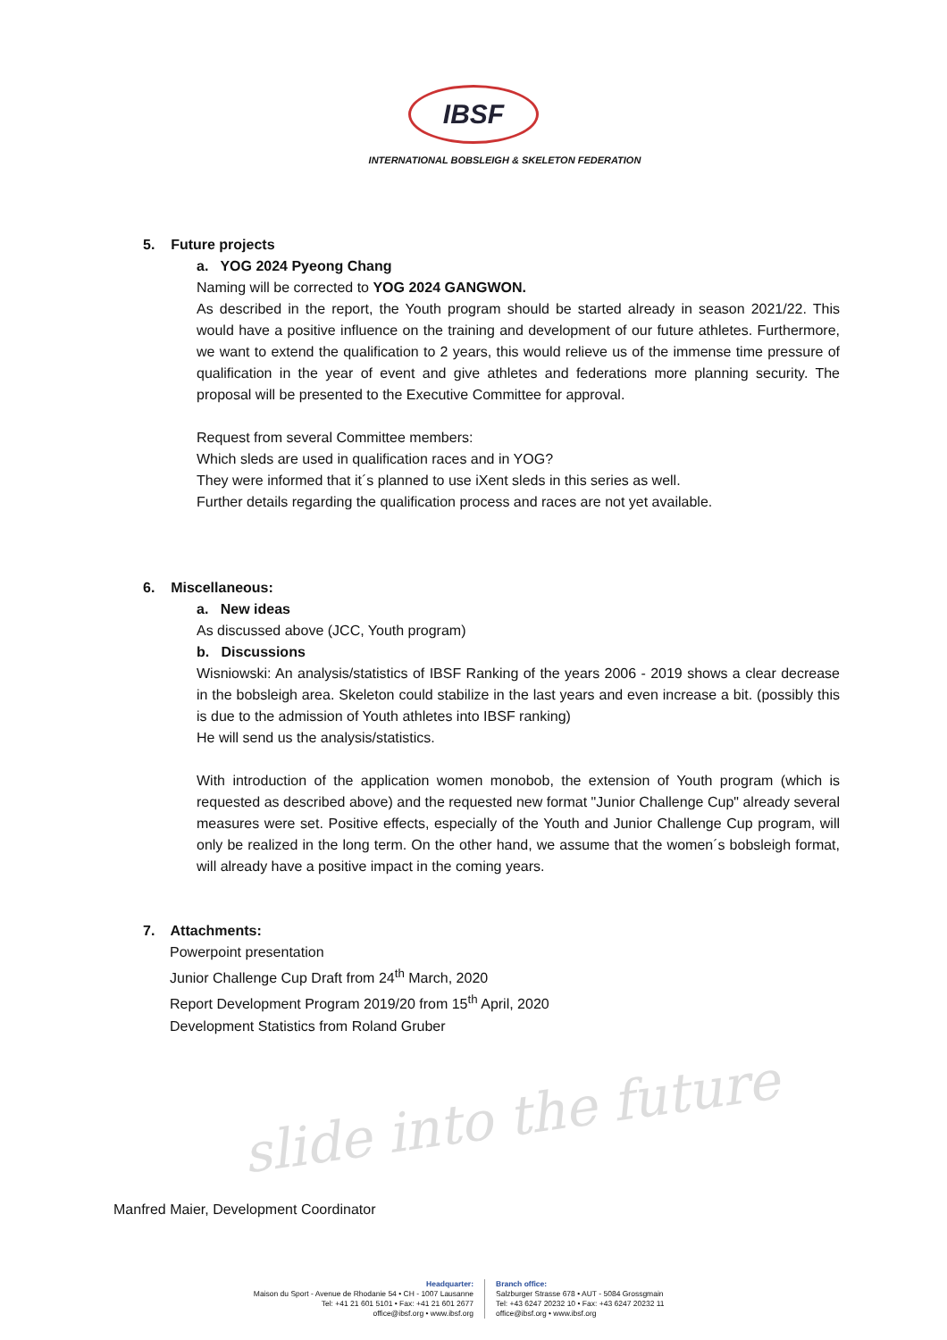IBSF
INTERNATIONAL BOBSLEIGH & SKELETON FEDERATION
slide into the future
5. Future projects
a. YOG 2024 Pyeong Chang
Naming will be corrected to YOG 2024 GANGWON.
As described in the report, the Youth program should be started already in season 2021/22. This would have a positive influence on the training and development of our future athletes. Furthermore, we want to extend the qualification to 2 years, this would relieve us of the immense time pressure of qualification in the year of event and give athletes and federations more planning security. The proposal will be presented to the Executive Committee for approval.
Request from several Committee members:
Which sleds are used in qualification races and in YOG?
They were informed that it´s planned to use iXent sleds in this series as well.
Further details regarding the qualification process and races are not yet available.
6. Miscellaneous:
a. New ideas
As discussed above (JCC, Youth program)
b. Discussions
Wisniowski: An analysis/statistics of IBSF Ranking of the years 2006 - 2019 shows a clear decrease in the bobsleigh area. Skeleton could stabilize in the last years and even increase a bit. (possibly this is due to the admission of Youth athletes into IBSF ranking)
He will send us the analysis/statistics.
With introduction of the application women monobob, the extension of Youth program (which is requested as described above) and the requested new format "Junior Challenge Cup" already several measures were set. Positive effects, especially of the Youth and Junior Challenge Cup program, will only be realized in the long term. On the other hand, we assume that the women´s bobsleigh format, will already have a positive impact in the coming years.
7. Attachments:
Powerpoint presentation
Junior Challenge Cup Draft from 24<sup>th</sup> March, 2020
Report Development Program 2019/20 from 15<sup>th</sup> April, 2020
Development Statistics from Roland Gruber
Manfred Maier, Development Coordinator
Headquarter:
Maison du Sport - Avenue de Rhodanie 54 • CH - 1007 Lausanne
Tel: +41 21 601 5101 • Fax: +41 21 601 2677
office@ibsf.org • www.ibsf.org
Branch office:
Salzburger Strasse 678 • AUT - 5084 Grossgmain
Tel: +43 6247 20232 10 • Fax: +43 6247 20232 11
office@ibsf.org • www.ibsf.org